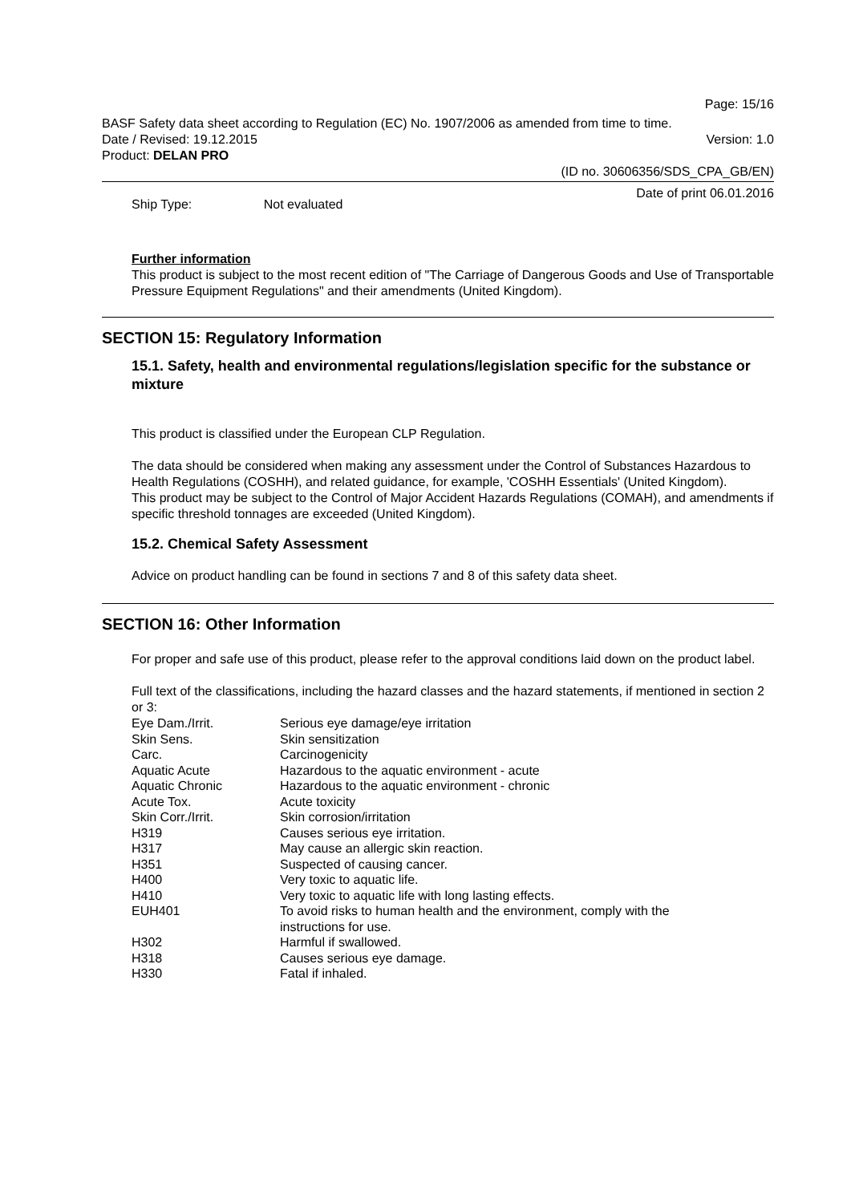Page: 15/16
BASF Safety data sheet according to Regulation (EC) No. 1907/2006 as amended from time to time.
Date / Revised: 19.12.2015 Version: 1.0
Product: DELAN PRO
(ID no. 30606356/SDS_CPA_GB/EN)
Date of print 06.01.2016
Ship Type: Not evaluated
Further information
This product is subject to the most recent edition of "The Carriage of Dangerous Goods and Use of Transportable Pressure Equipment Regulations" and their amendments (United Kingdom).
SECTION 15: Regulatory Information
15.1. Safety, health and environmental regulations/legislation specific for the substance or mixture
This product is classified under the European CLP Regulation.
The data should be considered when making any assessment under the Control of Substances Hazardous to Health Regulations (COSHH), and related guidance, for example, 'COSHH Essentials' (United Kingdom).
This product may be subject to the Control of Major Accident Hazards Regulations (COMAH), and amendments if specific threshold tonnages are exceeded (United Kingdom).
15.2. Chemical Safety Assessment
Advice on product handling can be found in sections 7 and 8 of this safety data sheet.
SECTION 16: Other Information
For proper and safe use of this product, please refer to the approval conditions laid down on the product label.
Full text of the classifications, including the hazard classes and the hazard statements, if mentioned in section 2 or 3:
| Eye Dam./Irrit. | Serious eye damage/eye irritation |
| Skin Sens. | Skin sensitization |
| Carc. | Carcinogenicity |
| Aquatic Acute | Hazardous to the aquatic environment - acute |
| Aquatic Chronic | Hazardous to the aquatic environment - chronic |
| Acute Tox. | Acute toxicity |
| Skin Corr./Irrit. | Skin corrosion/irritation |
| H319 | Causes serious eye irritation. |
| H317 | May cause an allergic skin reaction. |
| H351 | Suspected of causing cancer. |
| H400 | Very toxic to aquatic life. |
| H410 | Very toxic to aquatic life with long lasting effects. |
| EUH401 | To avoid risks to human health and the environment, comply with the instructions for use. |
| H302 | Harmful if swallowed. |
| H318 | Causes serious eye damage. |
| H330 | Fatal if inhaled. |